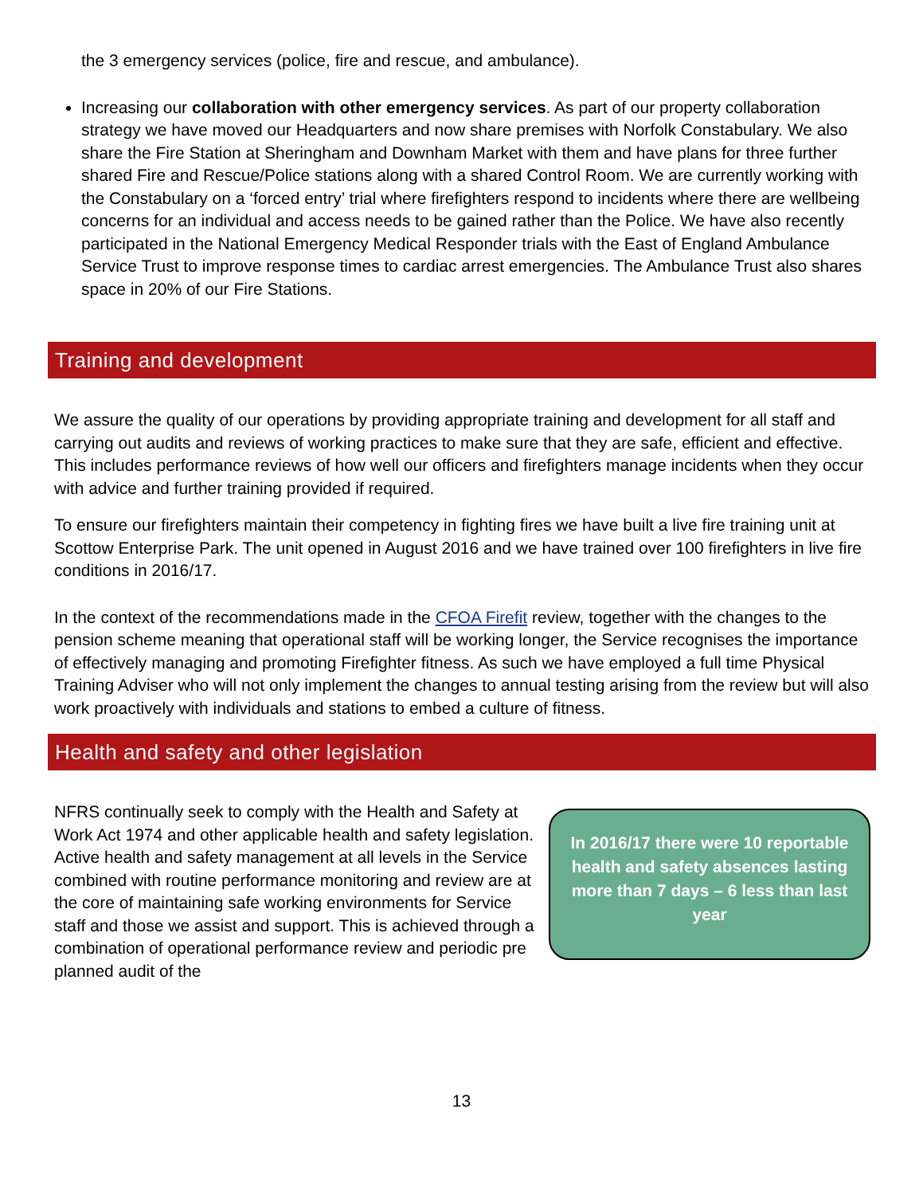the 3 emergency services (police, fire and rescue, and ambulance).
Increasing our collaboration with other emergency services. As part of our property collaboration strategy we have moved our Headquarters and now share premises with Norfolk Constabulary. We also share the Fire Station at Sheringham and Downham Market with them and have plans for three further shared Fire and Rescue/Police stations along with a shared Control Room. We are currently working with the Constabulary on a ‘forced entry’ trial where firefighters respond to incidents where there are wellbeing concerns for an individual and access needs to be gained rather than the Police. We have also recently participated in the National Emergency Medical Responder trials with the East of England Ambulance Service Trust to improve response times to cardiac arrest emergencies. The Ambulance Trust also shares space in 20% of our Fire Stations.
Training and development
We assure the quality of our operations by providing appropriate training and development for all staff and carrying out audits and reviews of working practices to make sure that they are safe, efficient and effective. This includes performance reviews of how well our officers and firefighters manage incidents when they occur with advice and further training provided if required.
To ensure our firefighters maintain their competency in fighting fires we have built a live fire training unit at Scottow Enterprise Park. The unit opened in August 2016 and we have trained over 100 firefighters in live fire conditions in 2016/17.
In the context of the recommendations made in the CFOA Firefit review, together with the changes to the pension scheme meaning that operational staff will be working longer, the Service recognises the importance of effectively managing and promoting Firefighter fitness. As such we have employed a full time Physical Training Adviser who will not only implement the changes to annual testing arising from the review but will also work proactively with individuals and stations to embed a culture of fitness.
Health and safety and other legislation
NFRS continually seek to comply with the Health and Safety at Work Act 1974 and other applicable health and safety legislation. Active health and safety management at all levels in the Service combined with routine performance monitoring and review are at the core of maintaining safe working environments for Service staff and those we assist and support. This is achieved through a combination of operational performance review and periodic pre planned audit of the
In 2016/17 there were 10 reportable health and safety absences lasting more than 7 days – 6 less than last year
13